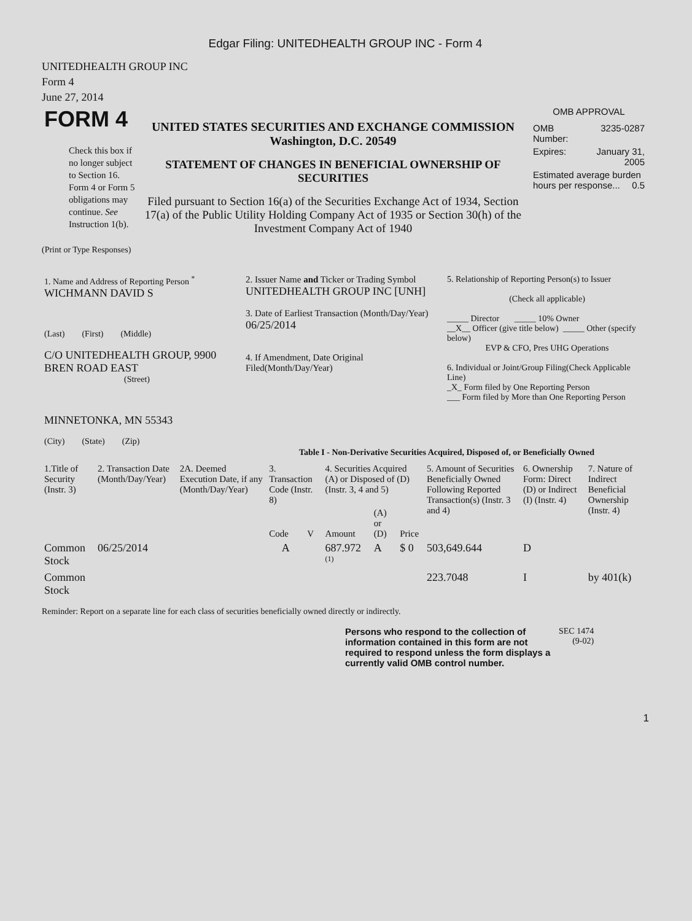Edgar Filing: UNITEDHEALTH GROUP INC - Form 4
UNITEDHEALTH GROUP INC
Form 4
June 27, 2014
| FORM 4 Check this box if no longer subject to Section 16. Form 4 or Form 5 obligations may continue. See Instruction 1(b). | UNITED STATES SECURITIES AND EXCHANGE COMMISSION Washington, D.C. 20549 STATEMENT OF CHANGES IN BENEFICIAL OWNERSHIP OF SECURITIES Filed pursuant to Section 16(a) of the Securities Exchange Act of 1934, Section 17(a) of the Public Utility Holding Company Act of 1935 or Section 30(h) of the Investment Company Act of 1940 | OMB APPROVAL / OMB Number: / 3235-0287 / / Expires: / January 31, 2005 / / Estimated average burden hours per response... 0.5 / / |
(Print or Type Responses)
| 1. Name and Address of Reporting Person <sup>*</sup> WICHMANN DAVID S (Last) (First) (Middle) C/O UNITEDHEALTH GROUP, 9900 BREN ROAD EAST (Street) MINNETONKA, MN 55343 (City) (State) (Zip) | 2. Issuer Name and Ticker or Trading Symbol UNITEDHEALTH GROUP INC [UNH] 3. Date of Earliest Transaction (Month/Day/Year) 06/25/2014 4. If Amendment, Date Original Filed(Month/Day/Year) | 5. Relationship of Reporting Person(s) to Issuer (Check all applicable) _____ Director _____ 10% Owner __X__ Officer (give title below) _____ Other (specify below) EVP & CFO, Pres UHG Operations 6. Individual or Joint/Group Filing(Check Applicable Line) _X_ Form filed by One Reporting Person ___ Form filed by More than One Reporting Person |
Table I - Non-Derivative Securities Acquired, Disposed of, or Beneficially Owned
| 1.Title of Security (Instr. 3) | 2. Transaction Date (Month/Day/Year) | 2A. Deemed Execution Date, if any (Month/Day/Year) | 3. Transaction Code (Instr. 8) | | 4. Securities Acquired (A) or Disposed of (D) (Instr. 3, 4 and 5) | | | 5. Amount of Securities Beneficially Owned Following Reported Transaction(s) (Instr. 3 and 4) | 6. Ownership Form: Direct (D) or Indirect (I) (Instr. 4) | 7. Nature of Indirect Beneficial Ownership (Instr. 4) |
| --- | --- | --- | --- | --- | --- | --- | --- | --- | --- | --- |
| | | | Code | V | Amount | (A) or (D) | Price | | | |
| Common Stock | 06/25/2014 | | A | | 687.972 <sup>(1)</sup> | A | $ 0 | 503,649.644 | D | |
| Common Stock | | | | | | | | 223.7048 | I | by 401(k) |
Reminder: Report on a separate line for each class of securities beneficially owned directly or indirectly.
| Persons who respond to the collection of information contained in this form are not required to respond unless the form displays a currently valid OMB control number. | SEC 1474 (9-02) |
1